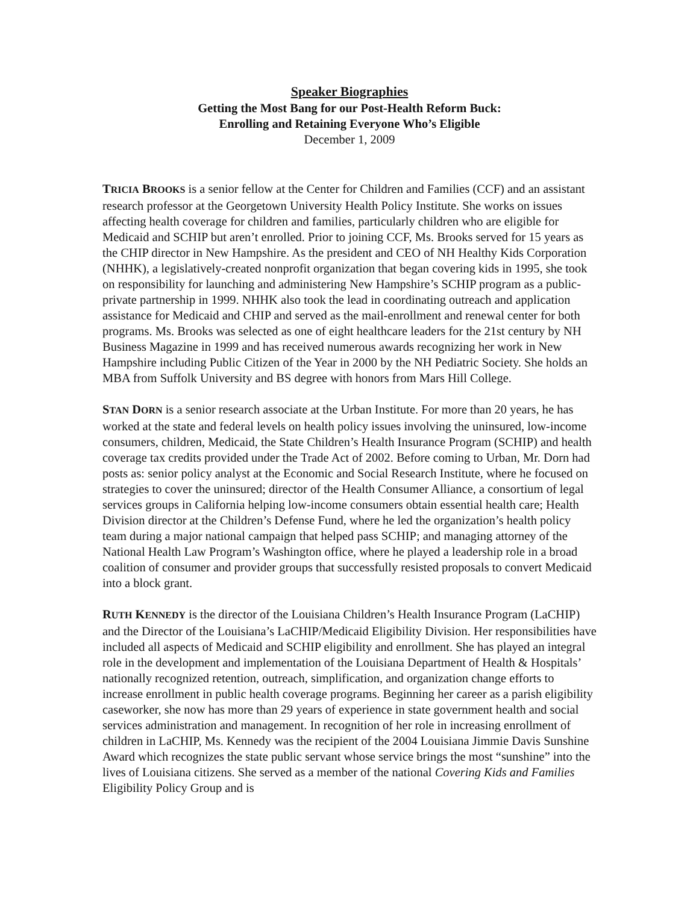Speaker Biographies
Getting the Most Bang for our Post-Health Reform Buck:
Enrolling and Retaining Everyone Who’s Eligible
December 1, 2009
TRICIA BROOKS is a senior fellow at the Center for Children and Families (CCF) and an assistant research professor at the Georgetown University Health Policy Institute. She works on issues affecting health coverage for children and families, particularly children who are eligible for Medicaid and SCHIP but aren’t enrolled. Prior to joining CCF, Ms. Brooks served for 15 years as the CHIP director in New Hampshire. As the president and CEO of NH Healthy Kids Corporation (NHHK), a legislatively-created nonprofit organization that began covering kids in 1995, she took on responsibility for launching and administering New Hampshire’s SCHIP program as a public-private partnership in 1999. NHHK also took the lead in coordinating outreach and application assistance for Medicaid and CHIP and served as the mail-enrollment and renewal center for both programs. Ms. Brooks was selected as one of eight healthcare leaders for the 21st century by NH Business Magazine in 1999 and has received numerous awards recognizing her work in New Hampshire including Public Citizen of the Year in 2000 by the NH Pediatric Society. She holds an MBA from Suffolk University and BS degree with honors from Mars Hill College.
STAN DORN is a senior research associate at the Urban Institute. For more than 20 years, he has worked at the state and federal levels on health policy issues involving the uninsured, low-income consumers, children, Medicaid, the State Children’s Health Insurance Program (SCHIP) and health coverage tax credits provided under the Trade Act of 2002. Before coming to Urban, Mr. Dorn had posts as: senior policy analyst at the Economic and Social Research Institute, where he focused on strategies to cover the uninsured; director of the Health Consumer Alliance, a consortium of legal services groups in California helping low-income consumers obtain essential health care; Health Division director at the Children’s Defense Fund, where he led the organization’s health policy team during a major national campaign that helped pass SCHIP; and managing attorney of the National Health Law Program’s Washington office, where he played a leadership role in a broad coalition of consumer and provider groups that successfully resisted proposals to convert Medicaid into a block grant.
RUTH KENNEDY is the director of the Louisiana Children’s Health Insurance Program (LaCHIP) and the Director of the Louisiana’s LaCHIP/Medicaid Eligibility Division. Her responsibilities have included all aspects of Medicaid and SCHIP eligibility and enrollment. She has played an integral role in the development and implementation of the Louisiana Department of Health & Hospitals’ nationally recognized retention, outreach, simplification, and organization change efforts to increase enrollment in public health coverage programs. Beginning her career as a parish eligibility caseworker, she now has more than 29 years of experience in state government health and social services administration and management. In recognition of her role in increasing enrollment of children in LaCHIP, Ms. Kennedy was the recipient of the 2004 Louisiana Jimmie Davis Sunshine Award which recognizes the state public servant whose service brings the most “sunshine” into the lives of Louisiana citizens. She served as a member of the national Covering Kids and Families Eligibility Policy Group and is